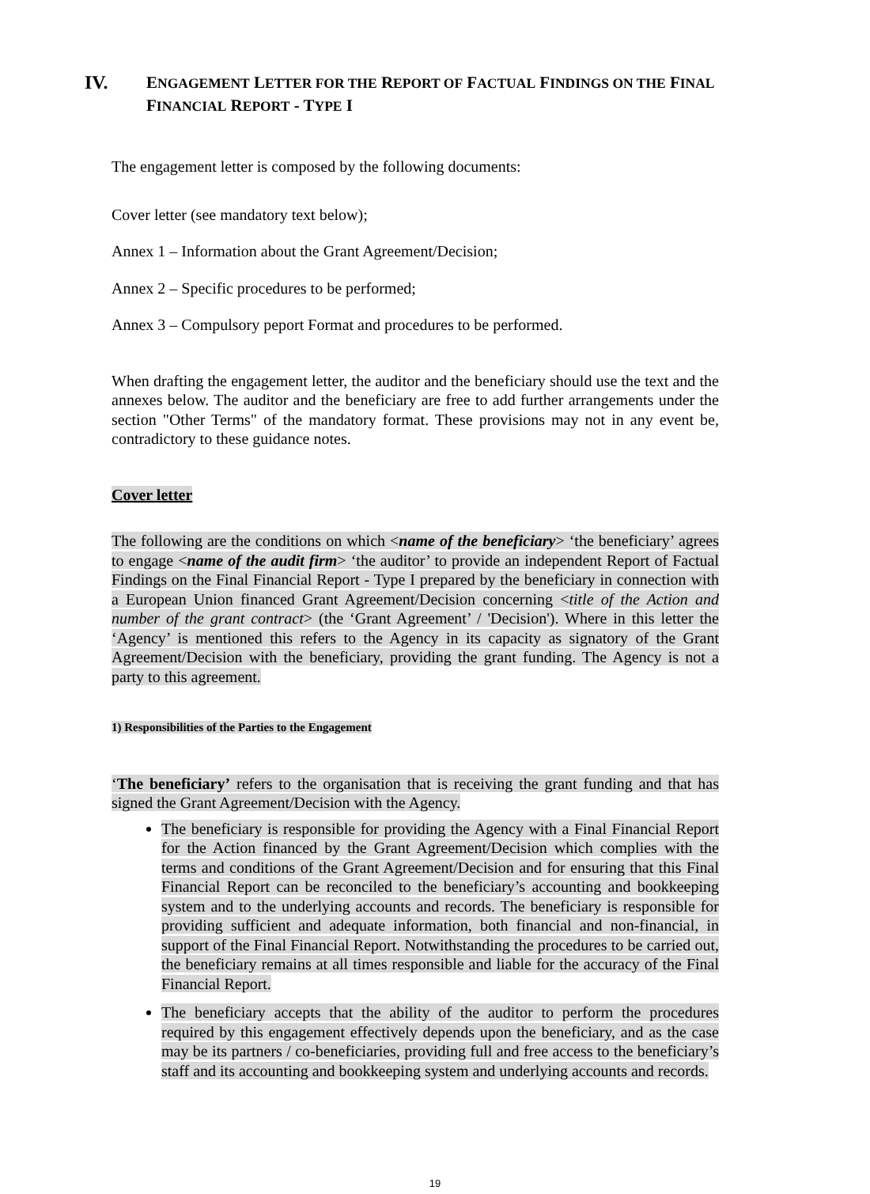IV. ENGAGEMENT LETTER FOR THE REPORT OF FACTUAL FINDINGS ON THE FINAL FINANCIAL REPORT - TYPE I
The engagement letter is composed by the following documents:
Cover letter (see mandatory text below);
Annex 1 – Information about the Grant Agreement/Decision;
Annex 2 – Specific procedures to be performed;
Annex 3 – Compulsory peport Format and procedures to be performed.
When drafting the engagement letter, the auditor and the beneficiary should use the text and the annexes below. The auditor and the beneficiary are free to add further arrangements under the section "Other Terms" of the mandatory format. These provisions may not in any event be, contradictory to these guidance notes.
Cover letter
The following are the conditions on which <name of the beneficiary> ‘the beneficiary’ agrees to engage <name of the audit firm> ‘the auditor’ to provide an independent Report of Factual Findings on the Final Financial Report - Type I prepared by the beneficiary in connection with a European Union financed Grant Agreement/Decision concerning <title of the Action and number of the grant contract> (the ‘Grant Agreement’ / 'Decision'). Where in this letter the ‘Agency’ is mentioned this refers to the Agency in its capacity as signatory of the Grant Agreement/Decision with the beneficiary, providing the grant funding. The Agency is not a party to this agreement.
1) Responsibilities of the Parties to the Engagement
‘The beneficiary’ refers to the organisation that is receiving the grant funding and that has signed the Grant Agreement/Decision with the Agency.
The beneficiary is responsible for providing the Agency with a Final Financial Report for the Action financed by the Grant Agreement/Decision which complies with the terms and conditions of the Grant Agreement/Decision and for ensuring that this Final Financial Report can be reconciled to the beneficiary’s accounting and bookkeeping system and to the underlying accounts and records. The beneficiary is responsible for providing sufficient and adequate information, both financial and non-financial, in support of the Final Financial Report. Notwithstanding the procedures to be carried out, the beneficiary remains at all times responsible and liable for the accuracy of the Final Financial Report.
The beneficiary accepts that the ability of the auditor to perform the procedures required by this engagement effectively depends upon the beneficiary, and as the case may be its partners / co-beneficiaries, providing full and free access to the beneficiary’s staff and its accounting and bookkeeping system and underlying accounts and records.
19